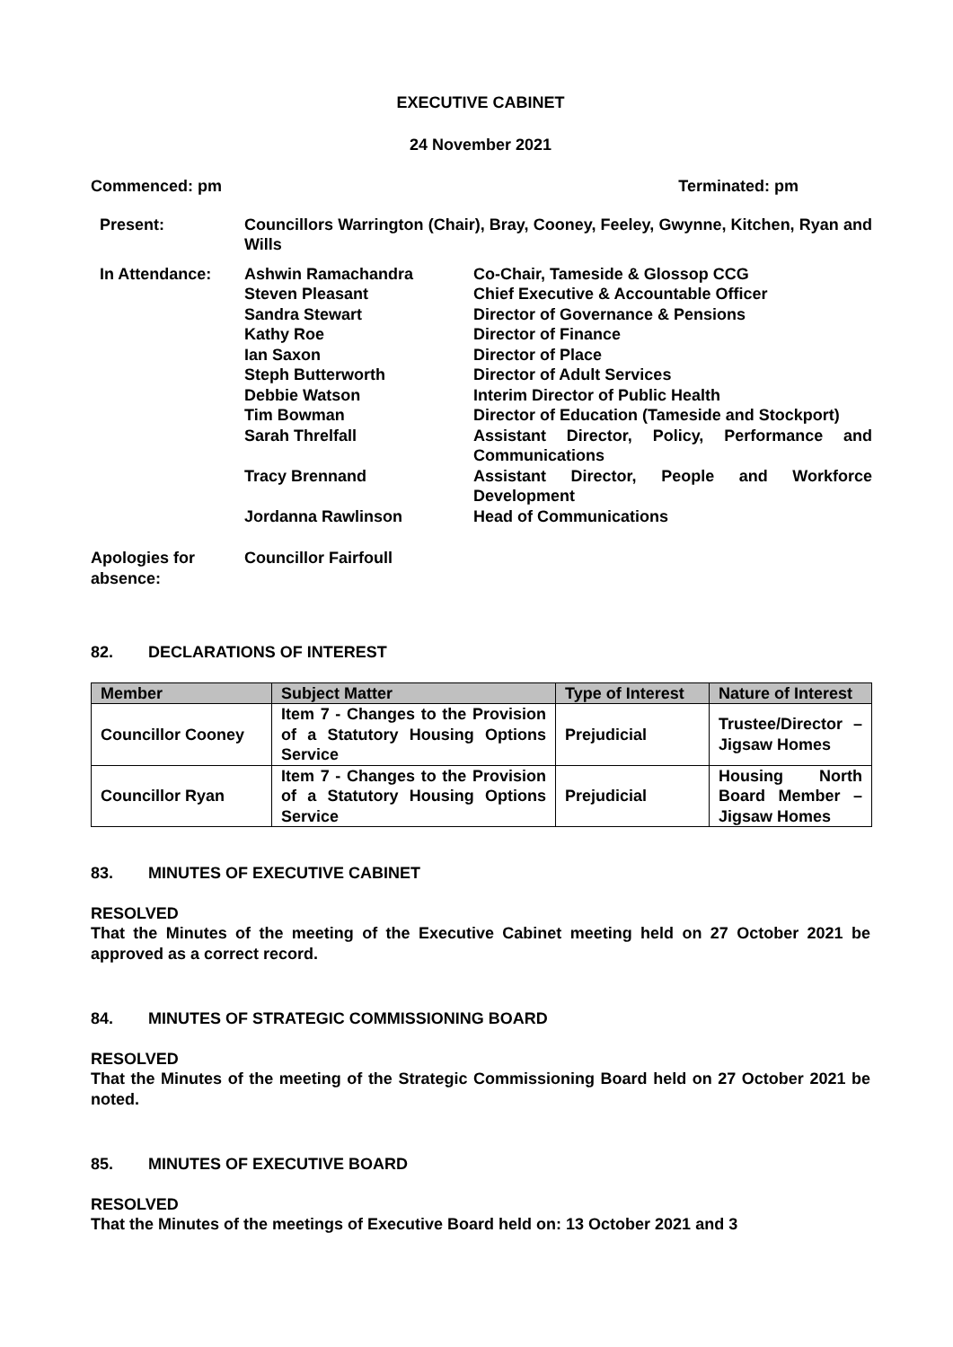EXECUTIVE CABINET
24 November 2021
Commenced: pm Terminated: pm
| Present: | Councillors Warrington (Chair), Bray, Cooney, Feeley, Gwynne, Kitchen, Ryan and Wills | |
| In Attendance: | Ashwin Ramachandra | Co-Chair, Tameside & Glossop CCG |
| | Steven Pleasant | Chief Executive & Accountable Officer |
| | Sandra Stewart | Director of Governance & Pensions |
| | Kathy Roe | Director of Finance |
| | Ian Saxon | Director of Place |
| | Steph Butterworth | Director of Adult Services |
| | Debbie Watson | Interim Director of Public Health |
| | Tim Bowman | Director of Education (Tameside and Stockport) |
| | Sarah Threlfall | Assistant Director, Policy, Performance and Communications |
| | Tracy Brennand | Assistant Director, People and Workforce Development |
| | Jordanna Rawlinson | Head of Communications |
Apologies for absence:
Councillor Fairfoull
82. DECLARATIONS OF INTEREST
| Member | Subject Matter | Type of Interest | Nature of Interest |
| --- | --- | --- | --- |
| Councillor Cooney | Item 7 - Changes to the Provision of a Statutory Housing Options Service | Prejudicial | Trustee/Director – Jigsaw Homes |
| Councillor Ryan | Item 7 - Changes to the Provision of a Statutory Housing Options Service | Prejudicial | Housing North Board Member – Jigsaw Homes |
83. MINUTES OF EXECUTIVE CABINET
RESOLVED
That the Minutes of the meeting of the Executive Cabinet meeting held on 27 October 2021 be approved as a correct record.
84. MINUTES OF STRATEGIC COMMISSIONING BOARD
RESOLVED
That the Minutes of the meeting of the Strategic Commissioning Board held on 27 October 2021 be noted.
85. MINUTES OF EXECUTIVE BOARD
RESOLVED
That the Minutes of the meetings of Executive Board held on: 13 October 2021 and 3